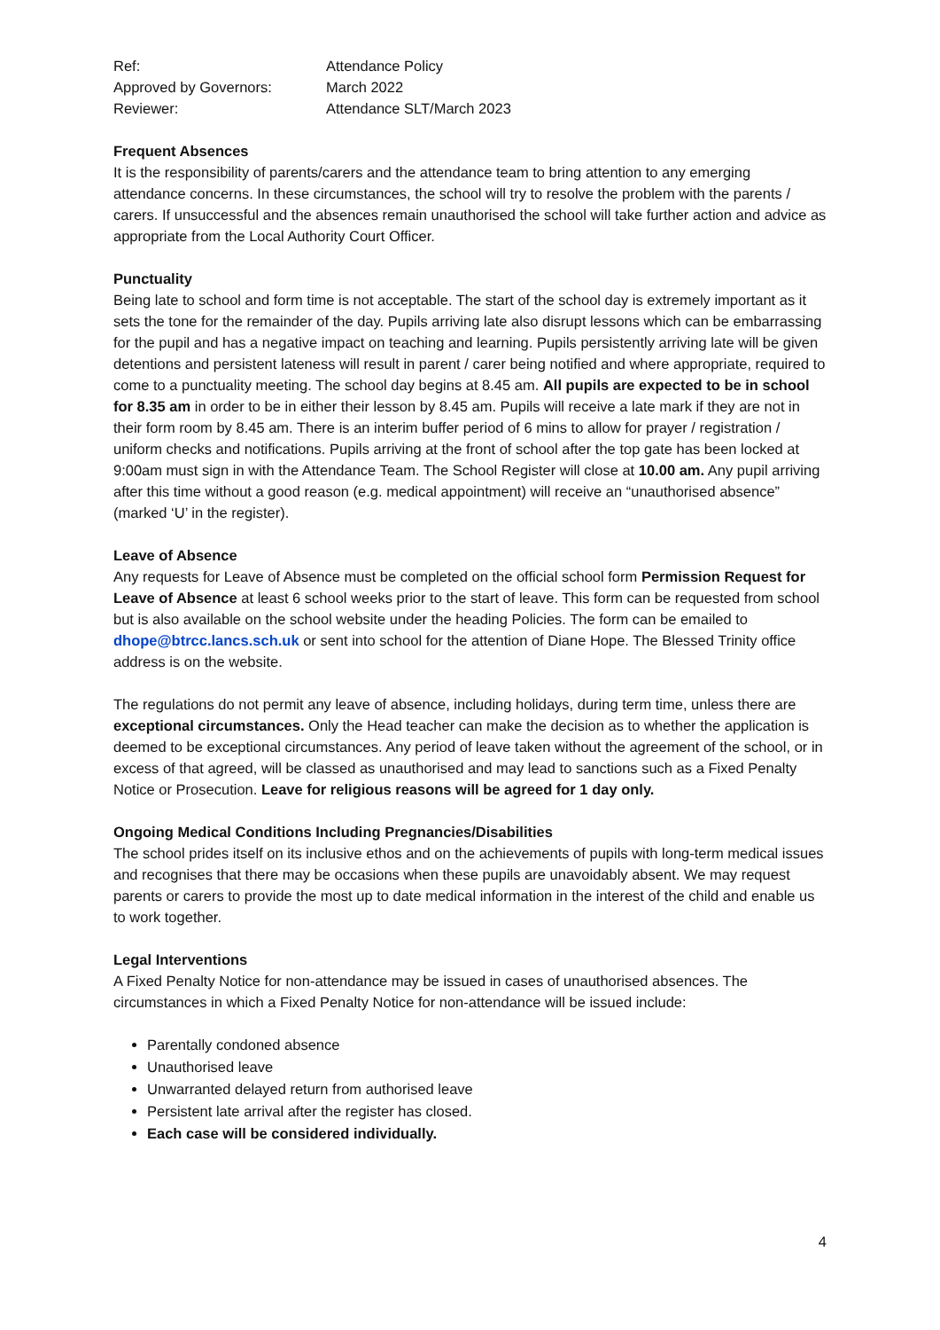Ref:
Attendance Policy
Approved by Governors:
March 2022
Reviewer:
Attendance SLT/March 2023
Frequent Absences
It is the responsibility of parents/carers and the attendance team to bring attention to any emerging attendance concerns. In these circumstances, the school will try to resolve the problem with the parents / carers. If unsuccessful and the absences remain unauthorised the school will take further action and advice as appropriate from the Local Authority Court Officer.
Punctuality
Being late to school and form time is not acceptable. The start of the school day is extremely important as it sets the tone for the remainder of the day. Pupils arriving late also disrupt lessons which can be embarrassing for the pupil and has a negative impact on teaching and learning. Pupils persistently arriving late will be given detentions and persistent lateness will result in parent / carer being notified and where appropriate, required to come to a punctuality meeting. The school day begins at 8.45 am. All pupils are expected to be in school for 8.35 am in order to be in either their lesson by 8.45 am. Pupils will receive a late mark if they are not in their form room by 8.45 am. There is an interim buffer period of 6 mins to allow for prayer / registration / uniform checks and notifications. Pupils arriving at the front of school after the top gate has been locked at 9:00am must sign in with the Attendance Team. The School Register will close at 10.00 am. Any pupil arriving after this time without a good reason (e.g. medical appointment) will receive an “unauthorised absence” (marked ‘U’ in the register).
Leave of Absence
Any requests for Leave of Absence must be completed on the official school form Permission Request for Leave of Absence at least 6 school weeks prior to the start of leave. This form can be requested from school but is also available on the school website under the heading Policies. The form can be emailed to dhope@btrcc.lancs.sch.uk or sent into school for the attention of Diane Hope. The Blessed Trinity office address is on the website.
The regulations do not permit any leave of absence, including holidays, during term time, unless there are exceptional circumstances. Only the Head teacher can make the decision as to whether the application is deemed to be exceptional circumstances. Any period of leave taken without the agreement of the school, or in excess of that agreed, will be classed as unauthorised and may lead to sanctions such as a Fixed Penalty Notice or Prosecution. Leave for religious reasons will be agreed for 1 day only.
Ongoing Medical Conditions Including Pregnancies/Disabilities
The school prides itself on its inclusive ethos and on the achievements of pupils with long-term medical issues and recognises that there may be occasions when these pupils are unavoidably absent. We may request parents or carers to provide the most up to date medical information in the interest of the child and enable us to work together.
Legal Interventions
A Fixed Penalty Notice for non-attendance may be issued in cases of unauthorised absences. The circumstances in which a Fixed Penalty Notice for non-attendance will be issued include:
Parentally condoned absence
Unauthorised leave
Unwarranted delayed return from authorised leave
Persistent late arrival after the register has closed.
Each case will be considered individually.
4